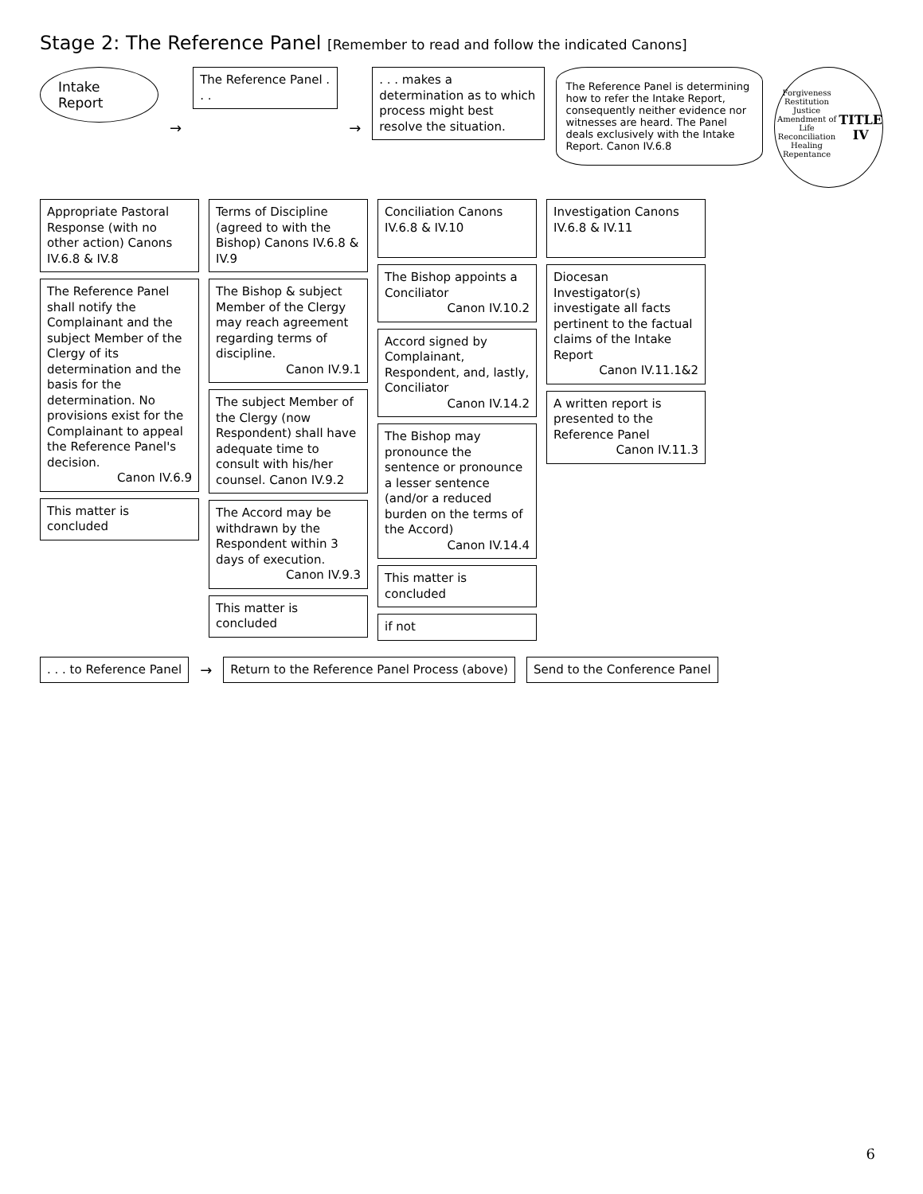Stage 2: The Reference Panel [Remember to read and follow the indicated Canons]
Intake Report
→
The Reference Panel . . .
→
. . . makes a determination as to which process might best resolve the situation.
The Reference Panel is determining how to refer the Intake Report, consequently neither evidence nor witnesses are heard. The Panel deals exclusively with the Intake Report. Canon IV.6.8
Forgiveness Restitution Justice Amendment of Life Reconciliation Healing Repentance
TITLE IV
Appropriate Pastoral Response (with no other action) Canons IV.6.8 & IV.8
The Reference Panel shall notify the Complainant and the subject Member of the Clergy of its determination and the basis for the determination. No provisions exist for the Complainant to appeal the Reference Panel's decision.
Canon IV.6.9
This matter is concluded
Terms of Discipline (agreed to with the Bishop) Canons IV.6.8 & IV.9
The Bishop & subject Member of the Clergy may reach agreement regarding terms of discipline.
Canon IV.9.1
The subject Member of the Clergy (now Respondent) shall have adequate time to consult with his/her counsel. Canon IV.9.2
The Accord may be withdrawn by the Respondent within 3 days of execution.
Canon IV.9.3
This matter is concluded
Conciliation Canons IV.6.8 & IV.10
The Bishop appoints a Conciliator
Canon IV.10.2
Accord signed by Complainant, Respondent, and, lastly, Conciliator
Canon IV.14.2
The Bishop may pronounce the sentence or pronounce a lesser sentence (and/or a reduced burden on the terms of the Accord)
Canon IV.14.4
This matter is concluded
if not
Investigation Canons IV.6.8 & IV.11
Diocesan Investigator(s) investigate all facts pertinent to the factual claims of the Intake Report
Canon IV.11.1&2
A written report is presented to the Reference Panel
Canon IV.11.3
. . . to Reference Panel
→
Return to the Reference Panel Process (above)
Send to the Conference Panel
6